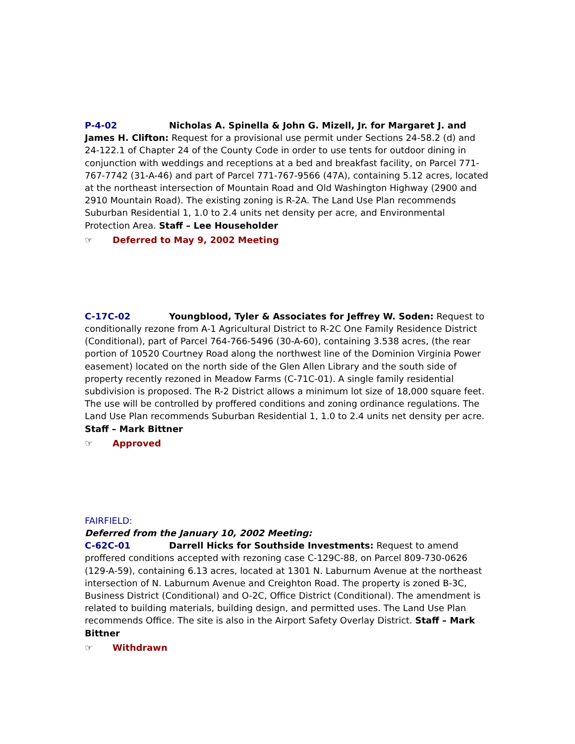P-4-02 Nicholas A. Spinella & John G. Mizell, Jr. for Margaret J. and James H. Clifton: Request for a provisional use permit under Sections 24-58.2 (d) and 24-122.1 of Chapter 24 of the County Code in order to use tents for outdoor dining in conjunction with weddings and receptions at a bed and breakfast facility, on Parcel 771-767-7742 (31-A-46) and part of Parcel 771-767-9566 (47A), containing 5.12 acres, located at the northeast intersection of Mountain Road and Old Washington Highway (2900 and 2910 Mountain Road). The existing zoning is R-2A. The Land Use Plan recommends Suburban Residential 1, 1.0 to 2.4 units net density per acre, and Environmental Protection Area. Staff – Lee Householder
☞ Deferred to May 9, 2002 Meeting
C-17C-02 Youngblood, Tyler & Associates for Jeffrey W. Soden: Request to conditionally rezone from A-1 Agricultural District to R-2C One Family Residence District (Conditional), part of Parcel 764-766-5496 (30-A-60), containing 3.538 acres, (the rear portion of 10520 Courtney Road along the northwest line of the Dominion Virginia Power easement) located on the north side of the Glen Allen Library and the south side of property recently rezoned in Meadow Farms (C-71C-01). A single family residential subdivision is proposed. The R-2 District allows a minimum lot size of 18,000 square feet. The use will be controlled by proffered conditions and zoning ordinance regulations. The Land Use Plan recommends Suburban Residential 1, 1.0 to 2.4 units net density per acre. Staff – Mark Bittner
☞ Approved
FAIRFIELD:
Deferred from the January 10, 2002 Meeting:
C-62C-01 Darrell Hicks for Southside Investments: Request to amend proffered conditions accepted with rezoning case C-129C-88, on Parcel 809-730-0626 (129-A-59), containing 6.13 acres, located at 1301 N. Laburnum Avenue at the northeast intersection of N. Laburnum Avenue and Creighton Road. The property is zoned B-3C, Business District (Conditional) and O-2C, Office District (Conditional). The amendment is related to building materials, building design, and permitted uses. The Land Use Plan recommends Office. The site is also in the Airport Safety Overlay District. Staff – Mark Bittner
☞ Withdrawn